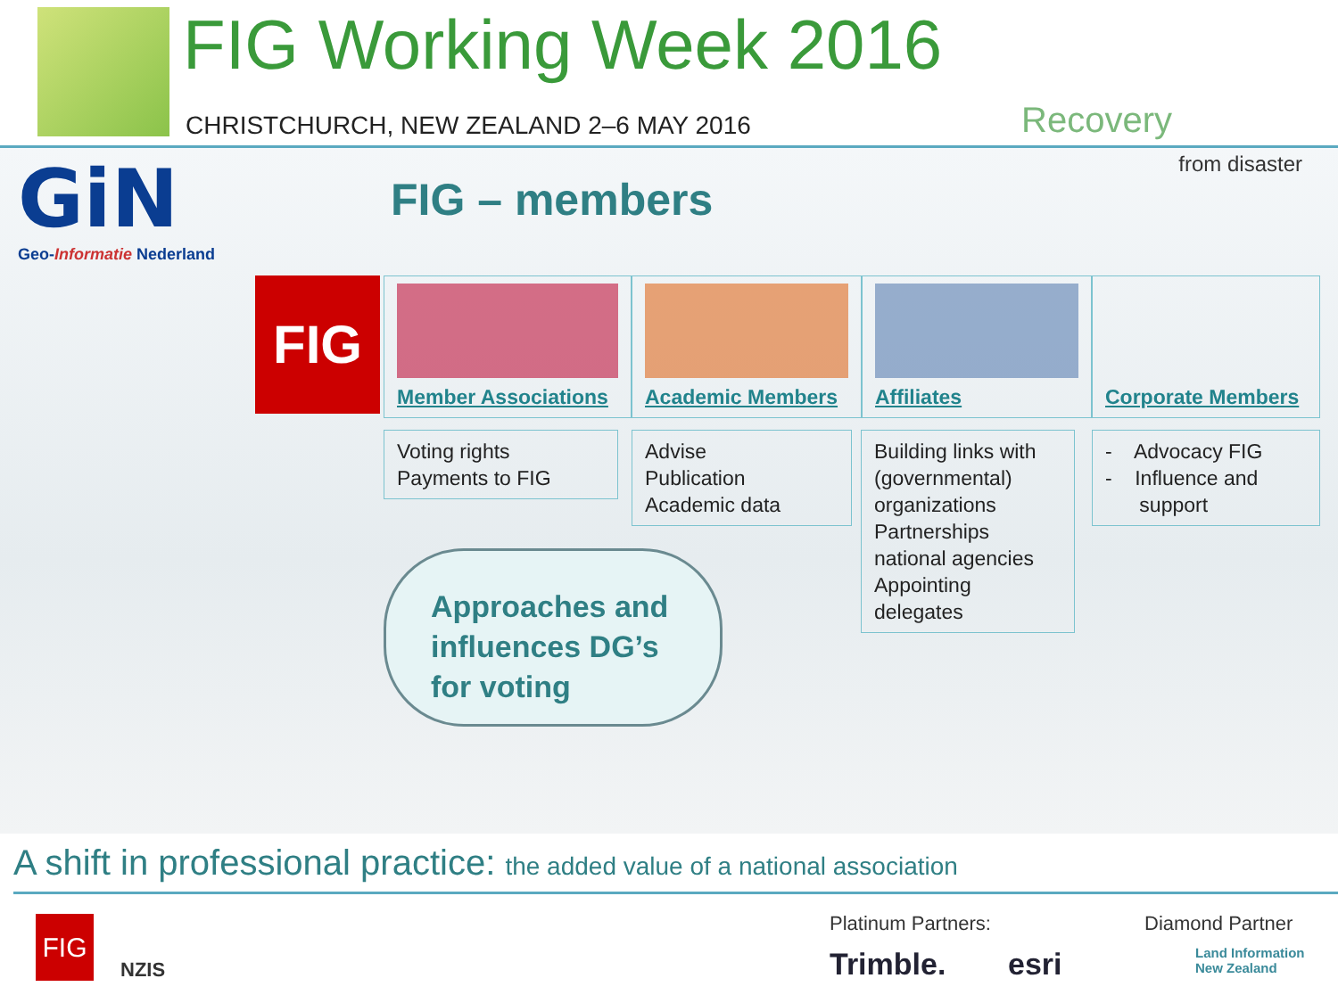FIG Working Week 2016
CHRISTCHURCH, NEW ZEALAND 2–6 MAY 2016
Recovery
from disaster
GiN
Geo-Informatie Nederland
FIG – members
FIG Member Associations Academic Members Affiliates Corporate Members
Voting rights
Payments to FIG
Advise
Publication
Academic data
Building links with (governmental) organizations
Partnerships national agencies
Appointing delegates
- Advocacy FIG
- Influence and
support
Approaches and influences DG’s for voting
A shift in professional practice: the added value of a national association
FIG
NZIS
Platinum Partners:
Trimble. esri
Diamond Partner
Land Information
New Zealand